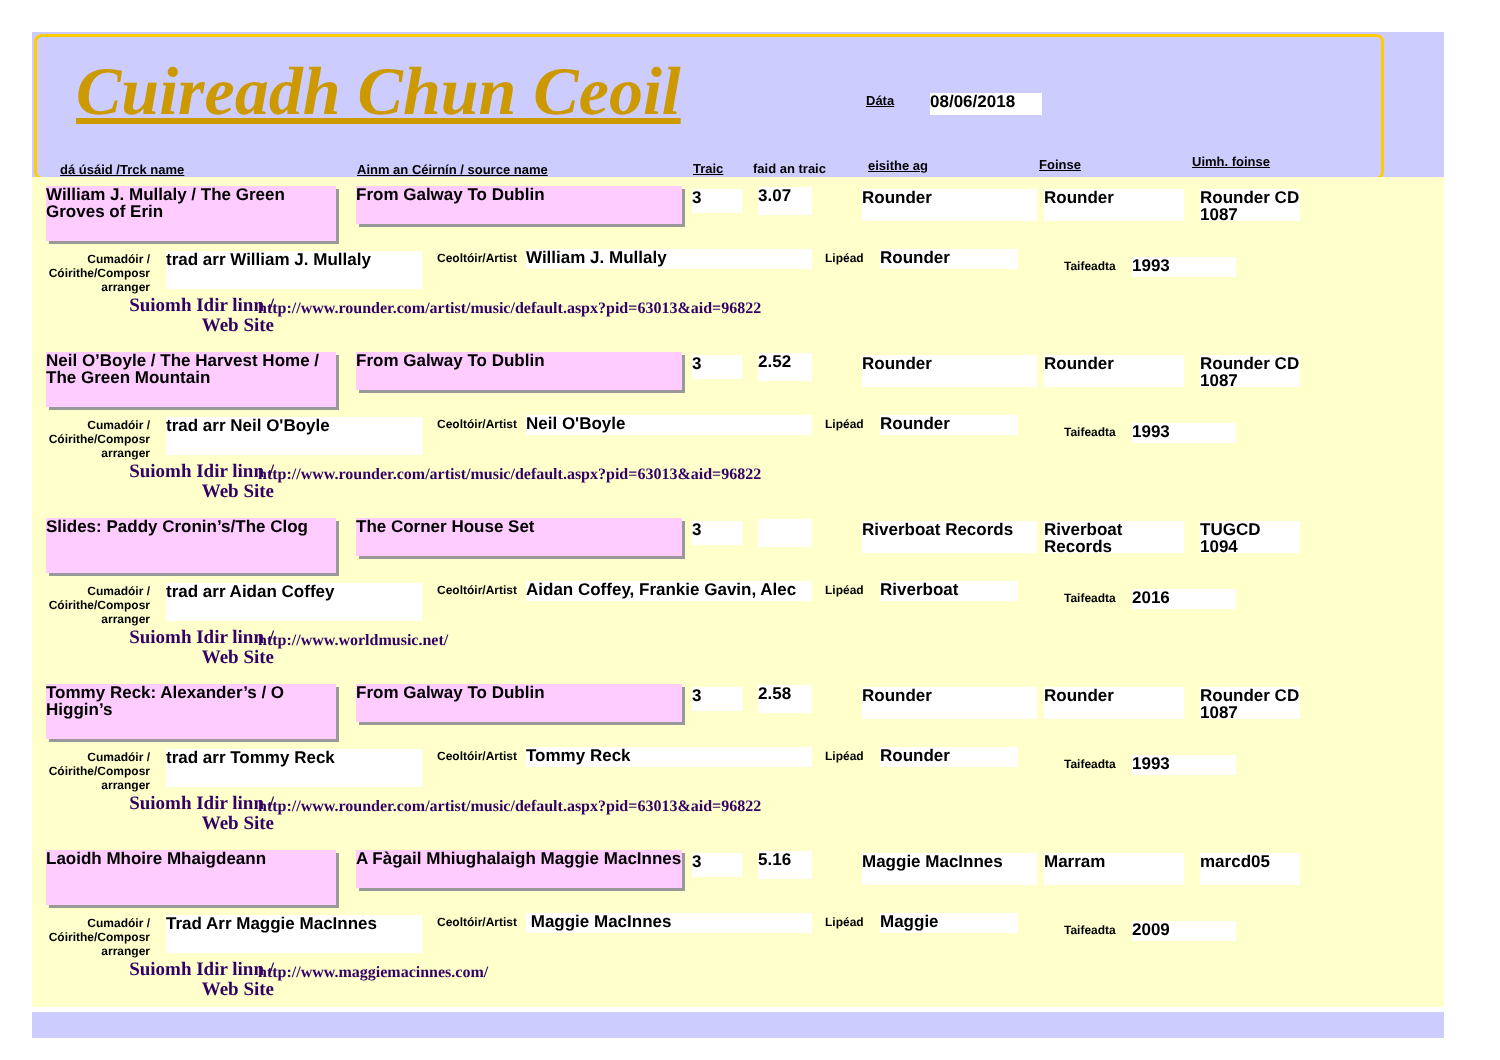Cuireadh Chun Ceoil Dáta 08/06/2018
dá úsáid /Trck name Ainm an Céirnín / source name Traic faid an traic eisithe ag Foinse Uimh. foinse
William J. Mullaly / The Green Groves of Erin
From Galway To Dublin 3 3.07 Rounder Rounder
Rounder CD 1087
Cumadóir / Cóirithe/Composr arranger
trad arr William J. Mullaly
Ceoltóir/Artist William J. Mullaly Lipéad Rounder Taifeadta 1993
Suiomh Idir linn / Web Site
http://www.rounder.com/artist/music/default.aspx?pid=63013&aid=96822
Neil O’Boyle / The Harvest Home / The Green Mountain
From Galway To Dublin 3 2.52 Rounder Rounder
Rounder CD 1087
Cumadóir / Cóirithe/Composr arranger
trad arr Neil O'Boyle Ceoltóir/Artist Neil O'Boyle Lipéad Rounder Taifeadta 1993
Suiomh Idir linn / Web Site
http://www.rounder.com/artist/music/default.aspx?pid=63013&aid=96822
Slides: Paddy Cronin’s/The Clog
The Corner House Set 3 Riverboat Records
Riverboat Records
TUGCD 1094
Cumadóir / Cóirithe/Composr arranger
trad arr Aidan Coffey Ceoltóir/Artist
Aidan Coffey, Frankie Gavin, Alec
Lipéad Riverboat Taifeadta 2016
Suiomh Idir linn / Web Site
http://www.worldmusic.net/
Tommy Reck: Alexander’s / O Higgin’s
From Galway To Dublin 3 2.58 Rounder Rounder
Rounder CD 1087
Cumadóir / Cóirithe/Composr arranger
trad arr Tommy Reck Ceoltóir/Artist Tommy Reck Lipéad Rounder Taifeadta 1993
Suiomh Idir linn / Web Site
http://www.rounder.com/artist/music/default.aspx?pid=63013&aid=96822
Laoidh Mhoire Mhaigdeann
A Fàgail Mhiughalaigh Maggie MacInnes
3 5.16 Maggie MacInnes Marram marcd05
Cumadóir / Cóirithe/Composr arranger
Trad Arr Maggie MacInnes Ceoltóir/Artist Maggie MacInnes Lipéad Maggie Taifeadta 2009
Suiomh Idir linn / Web Site
http://www.maggiemacinnes.com/